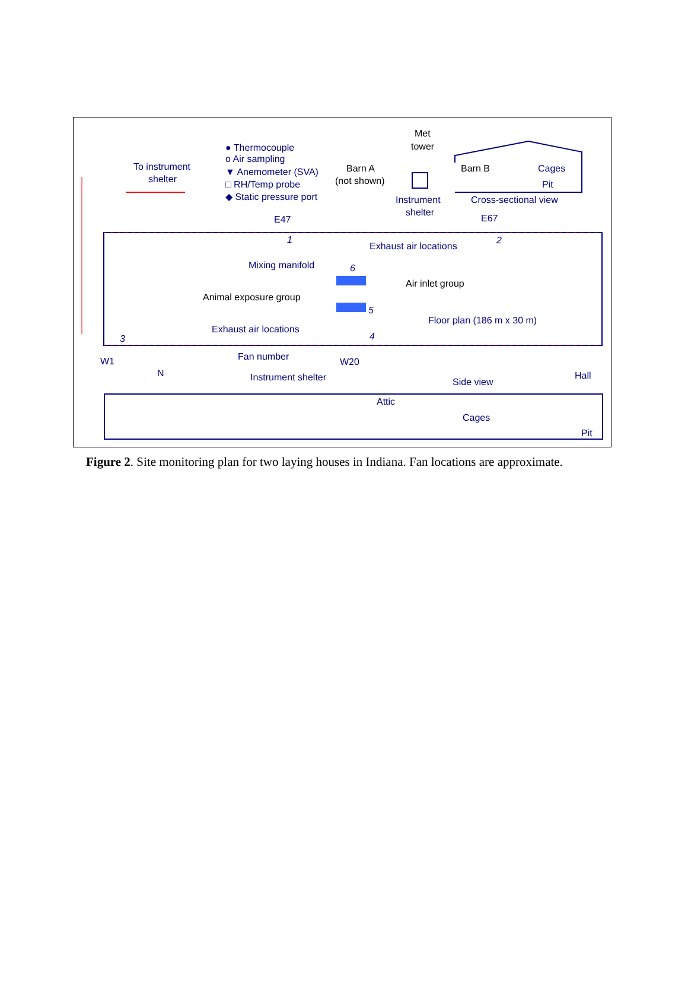Met
tower
● Thermocouple
o Air sampling
▼ Anemometer (SVA)
□ RH/Temp probe
◆ Static pressure port
To instrument
shelter
Barn A
(not shown)
Barn B Cages
Pit
Instrument
shelter
Cross-sectional view
E47 E67
1 2
Exhaust air locations
Mixing manifold 6
Air inlet group
Animal exposure group
5
Floor plan (186 m x 30 m)
Exhaust air locations
3 4
W1
N
Fan number W20
Instrument shelter Side view
Hall
Attic
Cages
Pit
Figure 2. Site monitoring plan for two laying houses in Indiana. Fan locations are approximate.